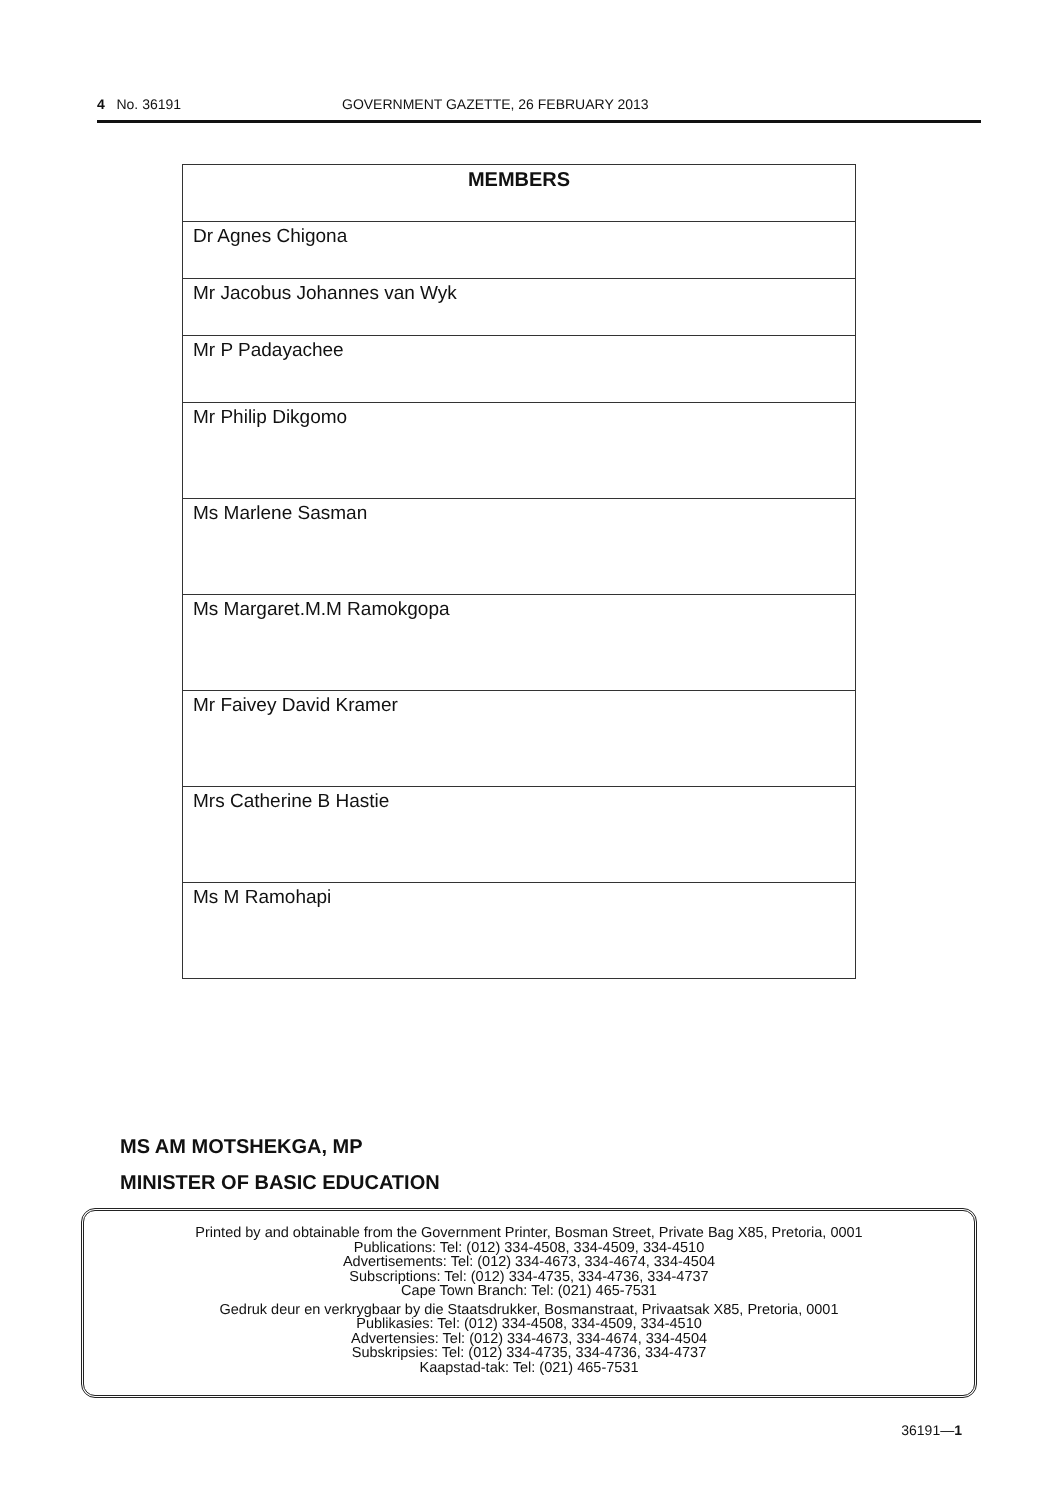4 No. 36191 GOVERNMENT GAZETTE, 26 FEBRUARY 2013
| MEMBERS |
| --- |
| Dr Agnes Chigona |
| Mr Jacobus Johannes van Wyk |
| Mr P Padayachee |
| Mr Philip Dikgomo |
| Ms Marlene Sasman |
| Ms Margaret.M.M Ramokgopa |
| Mr Faivey David Kramer |
| Mrs Catherine B Hastie |
| Ms M Ramohapi |
MS AM MOTSHEKGA, MP
MINISTER OF BASIC EDUCATION
Printed by and obtainable from the Government Printer, Bosman Street, Private Bag X85, Pretoria, 0001
Publications: Tel: (012) 334-4508, 334-4509, 334-4510
Advertisements: Tel: (012) 334-4673, 334-4674, 334-4504
Subscriptions: Tel: (012) 334-4735, 334-4736, 334-4737
Cape Town Branch: Tel: (021) 465-7531
Gedruk deur en verkrygbaar by die Staatsdrukker, Bosmanstraat, Privaatsak X85, Pretoria, 0001
Publikasies: Tel: (012) 334-4508, 334-4509, 334-4510
Advertensies: Tel: (012) 334-4673, 334-4674, 334-4504
Subskripsies: Tel: (012) 334-4735, 334-4736, 334-4737
Kaapstad-tak: Tel: (021) 465-7531
36191—1